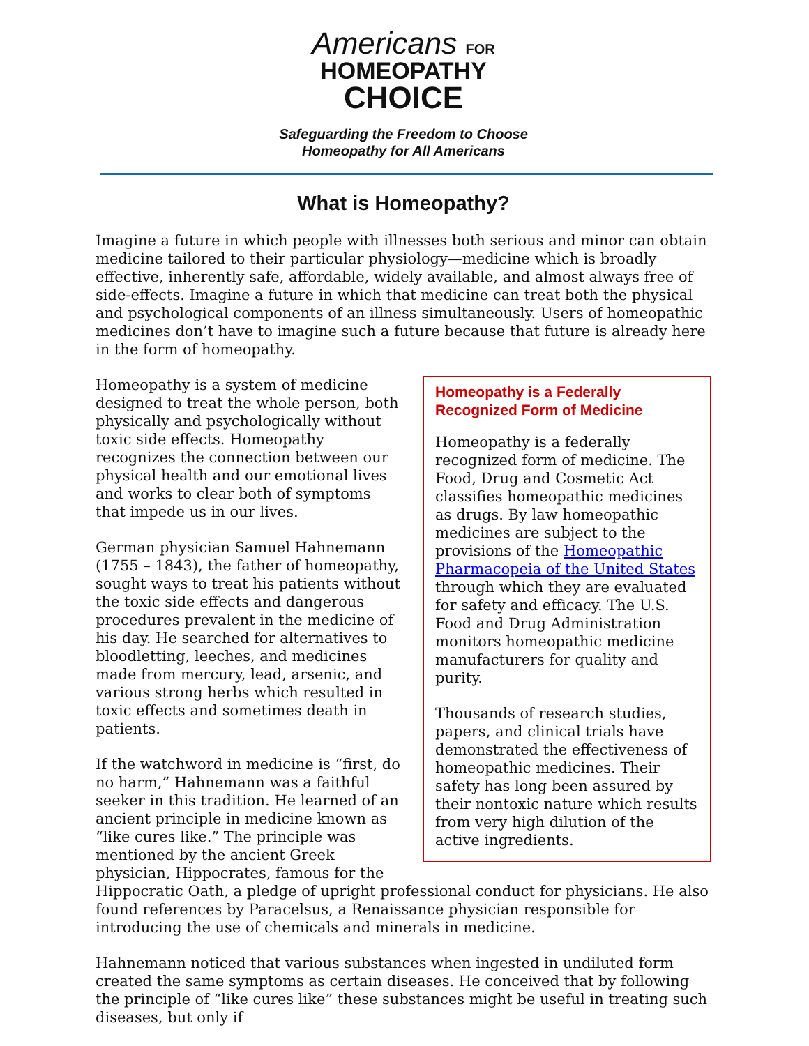Americans FOR
HOMEOPATHY
CHOICE
Safeguarding the Freedom to Choose
Homeopathy for All Americans
What is Homeopathy?
Imagine a future in which people with illnesses both serious and minor can obtain medicine tailored to their particular physiology—medicine which is broadly effective, inherently safe, affordable, widely available, and almost always free of side-effects. Imagine a future in which that medicine can treat both the physical and psychological components of an illness simultaneously. Users of homeopathic medicines don’t have to imagine such a future because that future is already here in the form of homeopathy.
Homeopathy is a Federally Recognized Form of Medicine
Homeopathy is a federally recognized form of medicine. The Food, Drug and Cosmetic Act classifies homeopathic medicines as drugs. By law homeopathic medicines are subject to the provisions of the Homeopathic Pharmacopeia of the United States through which they are evaluated for safety and efficacy. The U.S. Food and Drug Administration monitors homeopathic medicine manufacturers for quality and purity.
Thousands of research studies, papers, and clinical trials have demonstrated the effectiveness of homeopathic medicines. Their safety has long been assured by their nontoxic nature which results from very high dilution of the active ingredients.
Homeopathy is a system of medicine designed to treat the whole person, both physically and psychologically without toxic side effects. Homeopathy recognizes the connection between our physical health and our emotional lives and works to clear both of symptoms that impede us in our lives.
German physician Samuel Hahnemann (1755 – 1843), the father of homeopathy, sought ways to treat his patients without the toxic side effects and dangerous procedures prevalent in the medicine of his day. He searched for alternatives to bloodletting, leeches, and medicines made from mercury, lead, arsenic, and various strong herbs which resulted in toxic effects and sometimes death in patients.
If the watchword in medicine is “first, do no harm,” Hahnemann was a faithful seeker in this tradition. He learned of an ancient principle in medicine known as “like cures like.” The principle was mentioned by the ancient Greek physician, Hippocrates, famous for the Hippocratic Oath, a pledge of upright professional conduct for physicians. He also found references by Paracelsus, a Renaissance physician responsible for introducing the use of chemicals and minerals in medicine.
Hahnemann noticed that various substances when ingested in undiluted form created the same symptoms as certain diseases. He conceived that by following the principle of “like cures like” these substances might be useful in treating such diseases, but only if